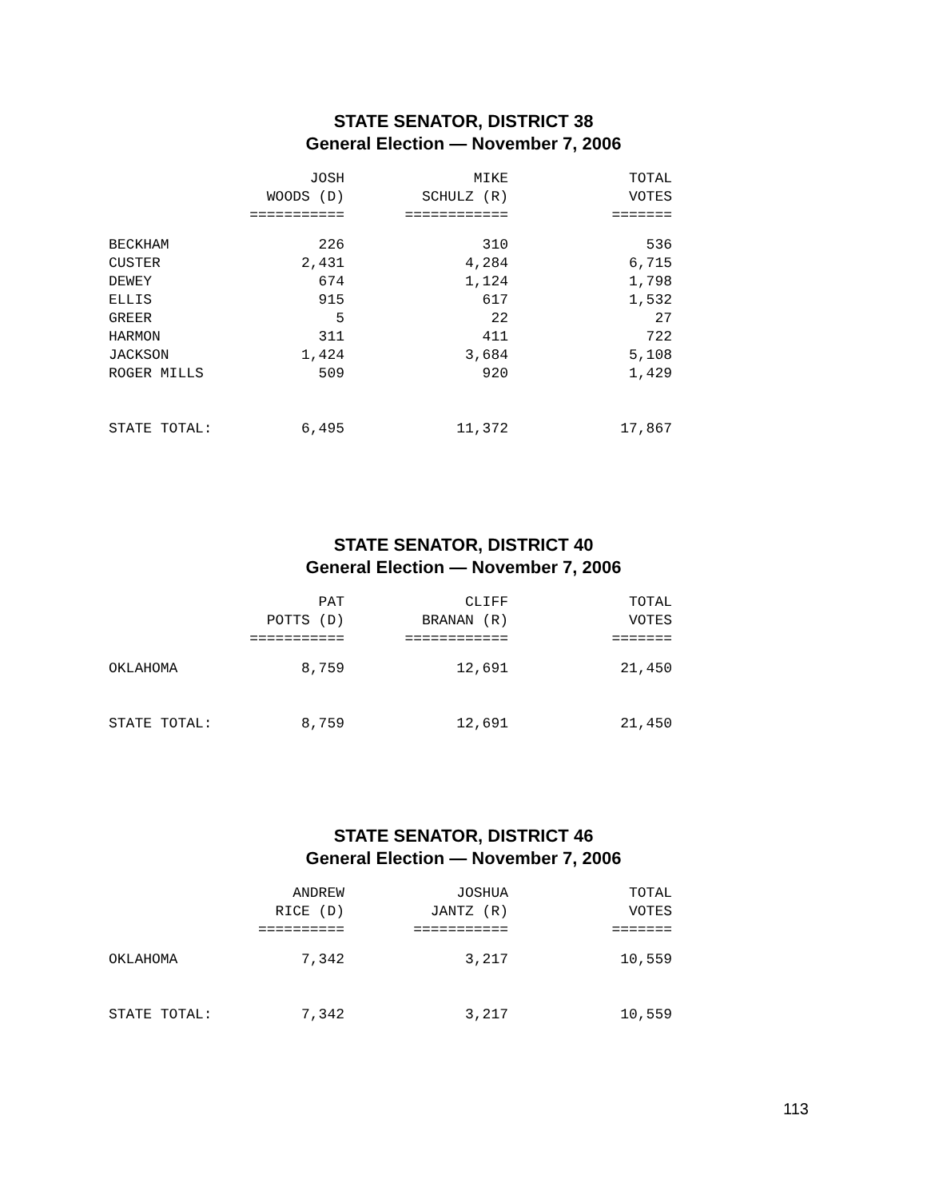STATE SENATOR, DISTRICT 38
General Election — November 7, 2006
| | JOSH WOODS (D) =========== | MIKE SCHULZ (R) ============ | TOTAL VOTES ======= |
| --- | --- | --- | --- |
| BECKHAM | 226 | 310 | 536 |
| CUSTER | 2,431 | 4,284 | 6,715 |
| DEWEY | 674 | 1,124 | 1,798 |
| ELLIS | 915 | 617 | 1,532 |
| GREER | 5 | 22 | 27 |
| HARMON | 311 | 411 | 722 |
| JACKSON | 1,424 | 3,684 | 5,108 |
| ROGER MILLS | 509 | 920 | 1,429 |
| STATE TOTAL: | 6,495 | 11,372 | 17,867 |
STATE SENATOR, DISTRICT 40
General Election — November 7, 2006
| | PAT POTTS (D) =========== | CLIFF BRANAN (R) ============ | TOTAL VOTES ======= |
| --- | --- | --- | --- |
| OKLAHOMA | 8,759 | 12,691 | 21,450 |
| STATE TOTAL: | 8,759 | 12,691 | 21,450 |
STATE SENATOR, DISTRICT 46
General Election — November 7, 2006
| | ANDREW RICE (D) ========== | JOSHUA JANTZ (R) =========== | TOTAL VOTES ======= |
| --- | --- | --- | --- |
| OKLAHOMA | 7,342 | 3,217 | 10,559 |
| STATE TOTAL: | 7,342 | 3,217 | 10,559 |
113